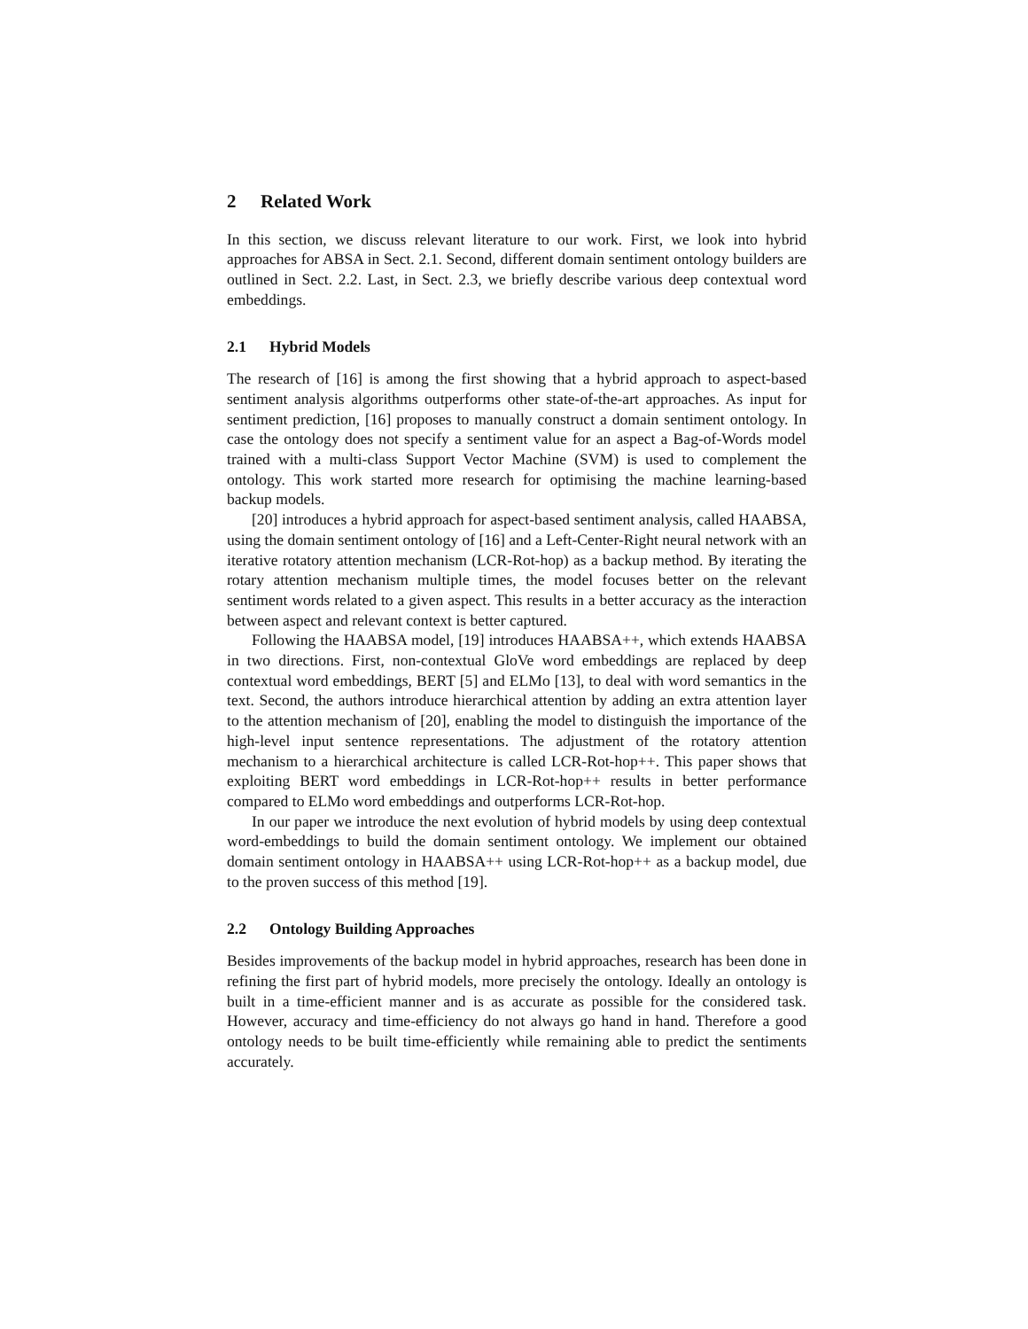2 Related Work
In this section, we discuss relevant literature to our work. First, we look into hybrid approaches for ABSA in Sect. 2.1. Second, different domain sentiment ontology builders are outlined in Sect. 2.2. Last, in Sect. 2.3, we briefly describe various deep contextual word embeddings.
2.1 Hybrid Models
The research of [16] is among the first showing that a hybrid approach to aspect-based sentiment analysis algorithms outperforms other state-of-the-art approaches. As input for sentiment prediction, [16] proposes to manually construct a domain sentiment ontology. In case the ontology does not specify a sentiment value for an aspect a Bag-of-Words model trained with a multi-class Support Vector Machine (SVM) is used to complement the ontology. This work started more research for optimising the machine learning-based backup models.
[20] introduces a hybrid approach for aspect-based sentiment analysis, called HAABSA, using the domain sentiment ontology of [16] and a Left-Center-Right neural network with an iterative rotatory attention mechanism (LCR-Rot-hop) as a backup method. By iterating the rotary attention mechanism multiple times, the model focuses better on the relevant sentiment words related to a given aspect. This results in a better accuracy as the interaction between aspect and relevant context is better captured.
Following the HAABSA model, [19] introduces HAABSA++, which extends HAABSA in two directions. First, non-contextual GloVe word embeddings are replaced by deep contextual word embeddings, BERT [5] and ELMo [13], to deal with word semantics in the text. Second, the authors introduce hierarchical attention by adding an extra attention layer to the attention mechanism of [20], enabling the model to distinguish the importance of the high-level input sentence representations. The adjustment of the rotatory attention mechanism to a hierarchical architecture is called LCR-Rot-hop++. This paper shows that exploiting BERT word embeddings in LCR-Rot-hop++ results in better performance compared to ELMo word embeddings and outperforms LCR-Rot-hop.
In our paper we introduce the next evolution of hybrid models by using deep contextual word-embeddings to build the domain sentiment ontology. We implement our obtained domain sentiment ontology in HAABSA++ using LCR-Rot-hop++ as a backup model, due to the proven success of this method [19].
2.2 Ontology Building Approaches
Besides improvements of the backup model in hybrid approaches, research has been done in refining the first part of hybrid models, more precisely the ontology. Ideally an ontology is built in a time-efficient manner and is as accurate as possible for the considered task. However, accuracy and time-efficiency do not always go hand in hand. Therefore a good ontology needs to be built time-efficiently while remaining able to predict the sentiments accurately.